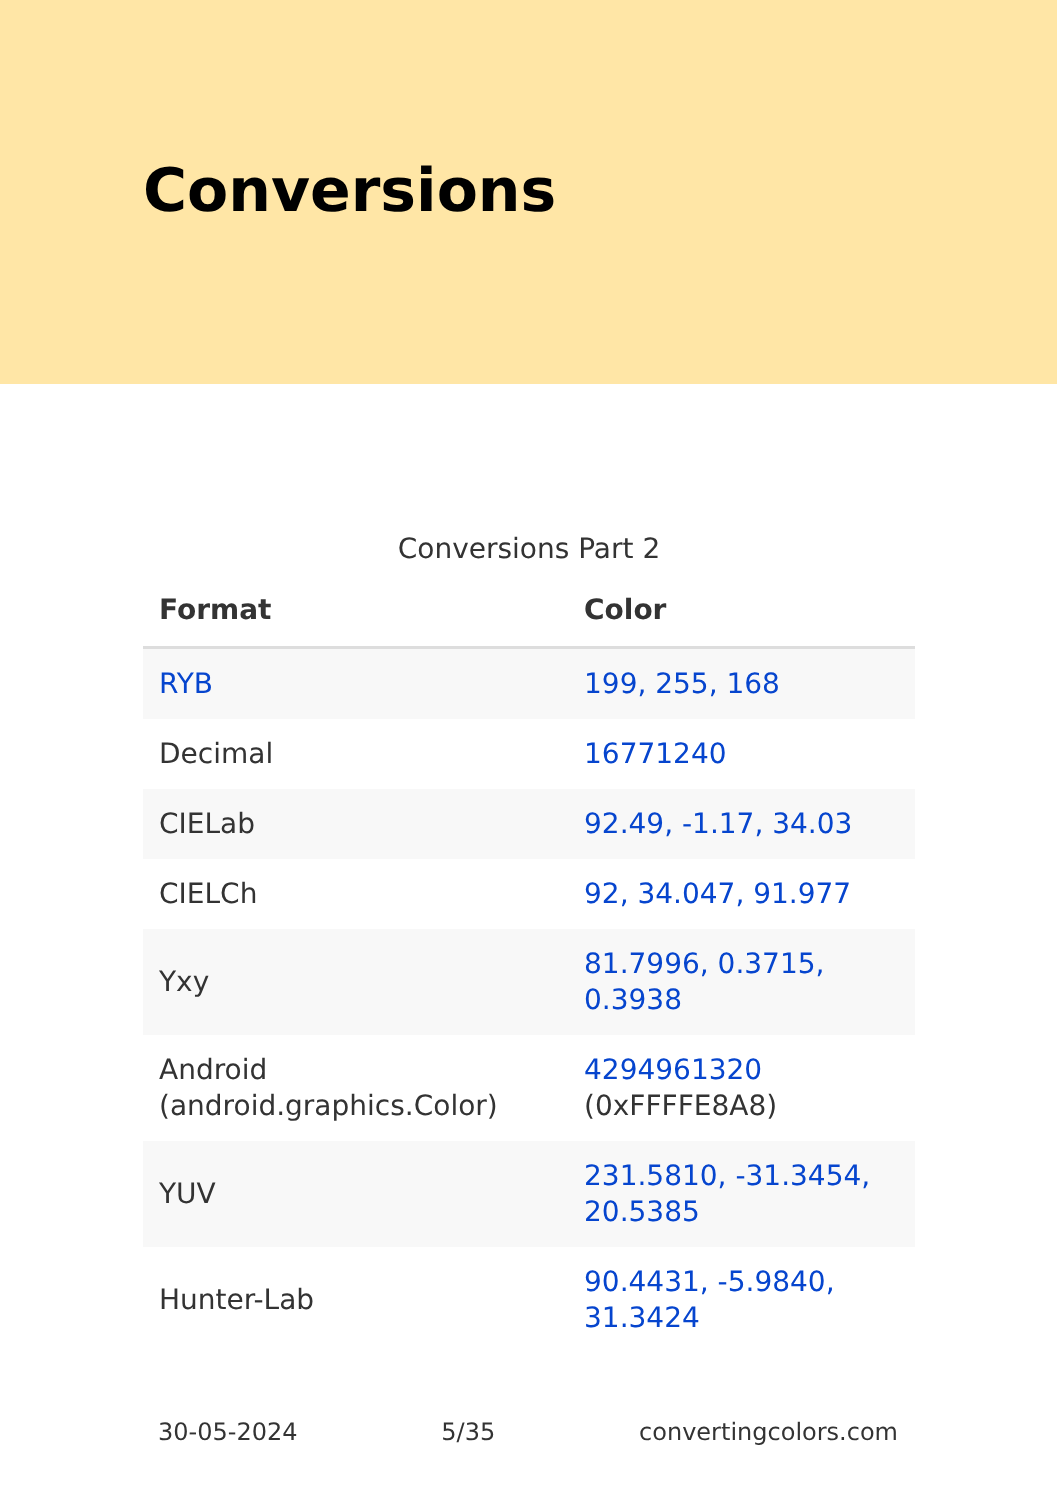Conversions
Conversions Part 2
| Format | Color |
| --- | --- |
| RYB | 199, 255, 168 |
| Decimal | 16771240 |
| CIELab | 92.49, -1.17, 34.03 |
| CIELCh | 92, 34.047, 91.977 |
| Yxy | 81.7996, 0.3715, 0.3938 |
| Android (android.graphics.Color) | 4294961320 (0xFFFFE8A8) |
| YUV | 231.5810, -31.3454, 20.5385 |
| Hunter-Lab | 90.4431, -5.9840, 31.3424 |
30-05-2024 5/35 convertingcolors.com